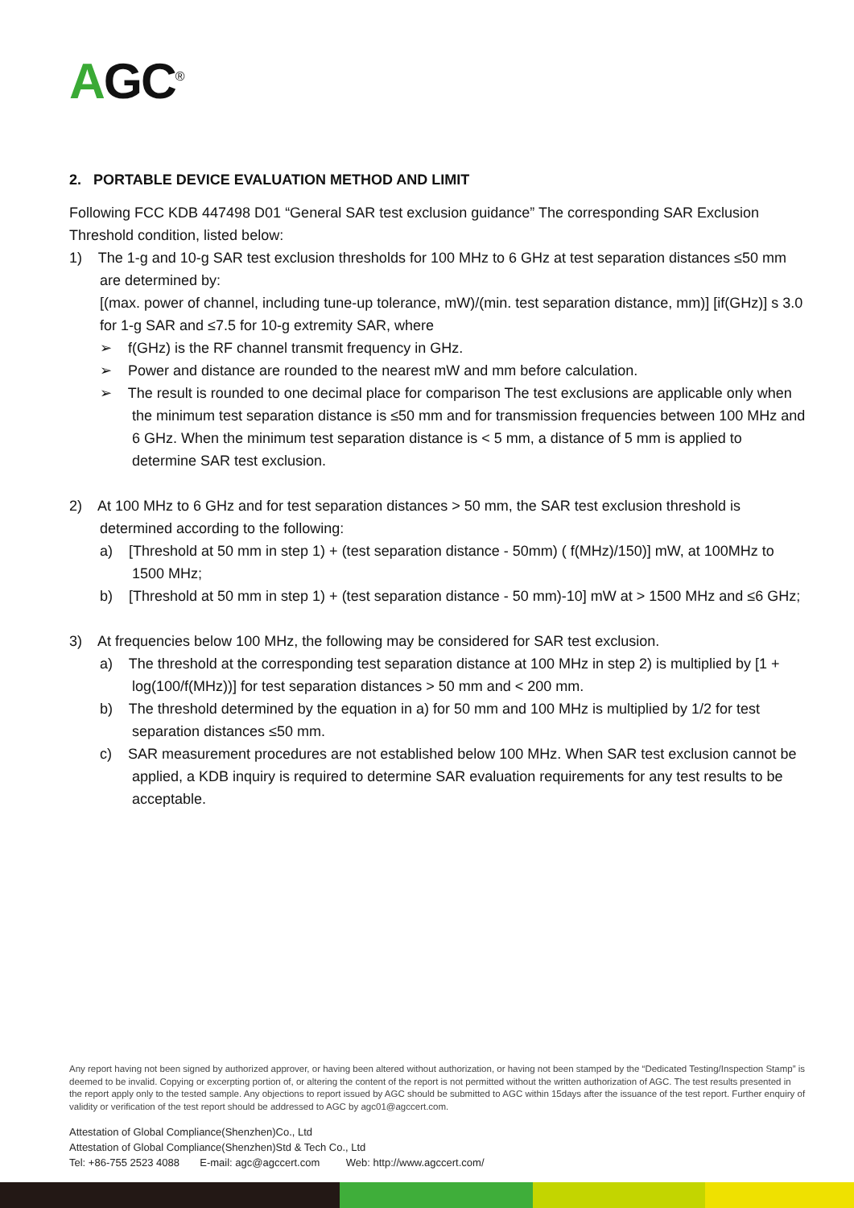AGC<sup>®</sup>
2. PORTABLE DEVICE EVALUATION METHOD AND LIMIT
Following FCC KDB 447498 D01 “General SAR test exclusion guidance” The corresponding SAR Exclusion Threshold condition, listed below:
1) The 1-g and 10-g SAR test exclusion thresholds for 100 MHz to 6 GHz at test separation distances ≤50 mm are determined by:
[(max. power of channel, including tune-up tolerance, mW)/(min. test separation distance, mm)] [if(GHz)] s 3.0 for 1-g SAR and ≤7.5 for 10-g extremity SAR, where
➢ f(GHz) is the RF channel transmit frequency in GHz.
➢ Power and distance are rounded to the nearest mW and mm before calculation.
➢ The result is rounded to one decimal place for comparison The test exclusions are applicable only when the minimum test separation distance is ≤50 mm and for transmission frequencies between 100 MHz and 6 GHz. When the minimum test separation distance is < 5 mm, a distance of 5 mm is applied to determine SAR test exclusion.
2) At 100 MHz to 6 GHz and for test separation distances > 50 mm, the SAR test exclusion threshold is determined according to the following:
a) [Threshold at 50 mm in step 1) + (test separation distance - 50mm) ( f(MHz)/150)] mW, at 100MHz to 1500 MHz;
b) [Threshold at 50 mm in step 1) + (test separation distance - 50 mm)-10] mW at > 1500 MHz and ≤6 GHz;
3) At frequencies below 100 MHz, the following may be considered for SAR test exclusion.
a) The threshold at the corresponding test separation distance at 100 MHz in step 2) is multiplied by [1 + log(100/f(MHz))] for test separation distances > 50 mm and < 200 mm.
b) The threshold determined by the equation in a) for 50 mm and 100 MHz is multiplied by 1/2 for test separation distances ≤50 mm.
c) SAR measurement procedures are not established below 100 MHz. When SAR test exclusion cannot be applied, a KDB inquiry is required to determine SAR evaluation requirements for any test results to be acceptable.
Any report having not been signed by authorized approver, or having been altered without authorization, or having not been stamped by the “Dedicated Testing/Inspection Stamp” is deemed to be invalid. Copying or excerpting portion of, or altering the content of the report is not permitted without the written authorization of AGC. The test results presented in the report apply only to the tested sample. Any objections to report issued by AGC should be submitted to AGC within 15days after the issuance of the test report. Further enquiry of validity or verification of the test report should be addressed to AGC by agc01@agccert.com.
Attestation of Global Compliance(Shenzhen)Co., Ltd
Attestation of Global Compliance(Shenzhen)Std & Tech Co., Ltd
Tel: +86-755 2523 4088 E-mail: agc@agccert.com Web: http://www.agccert.com/